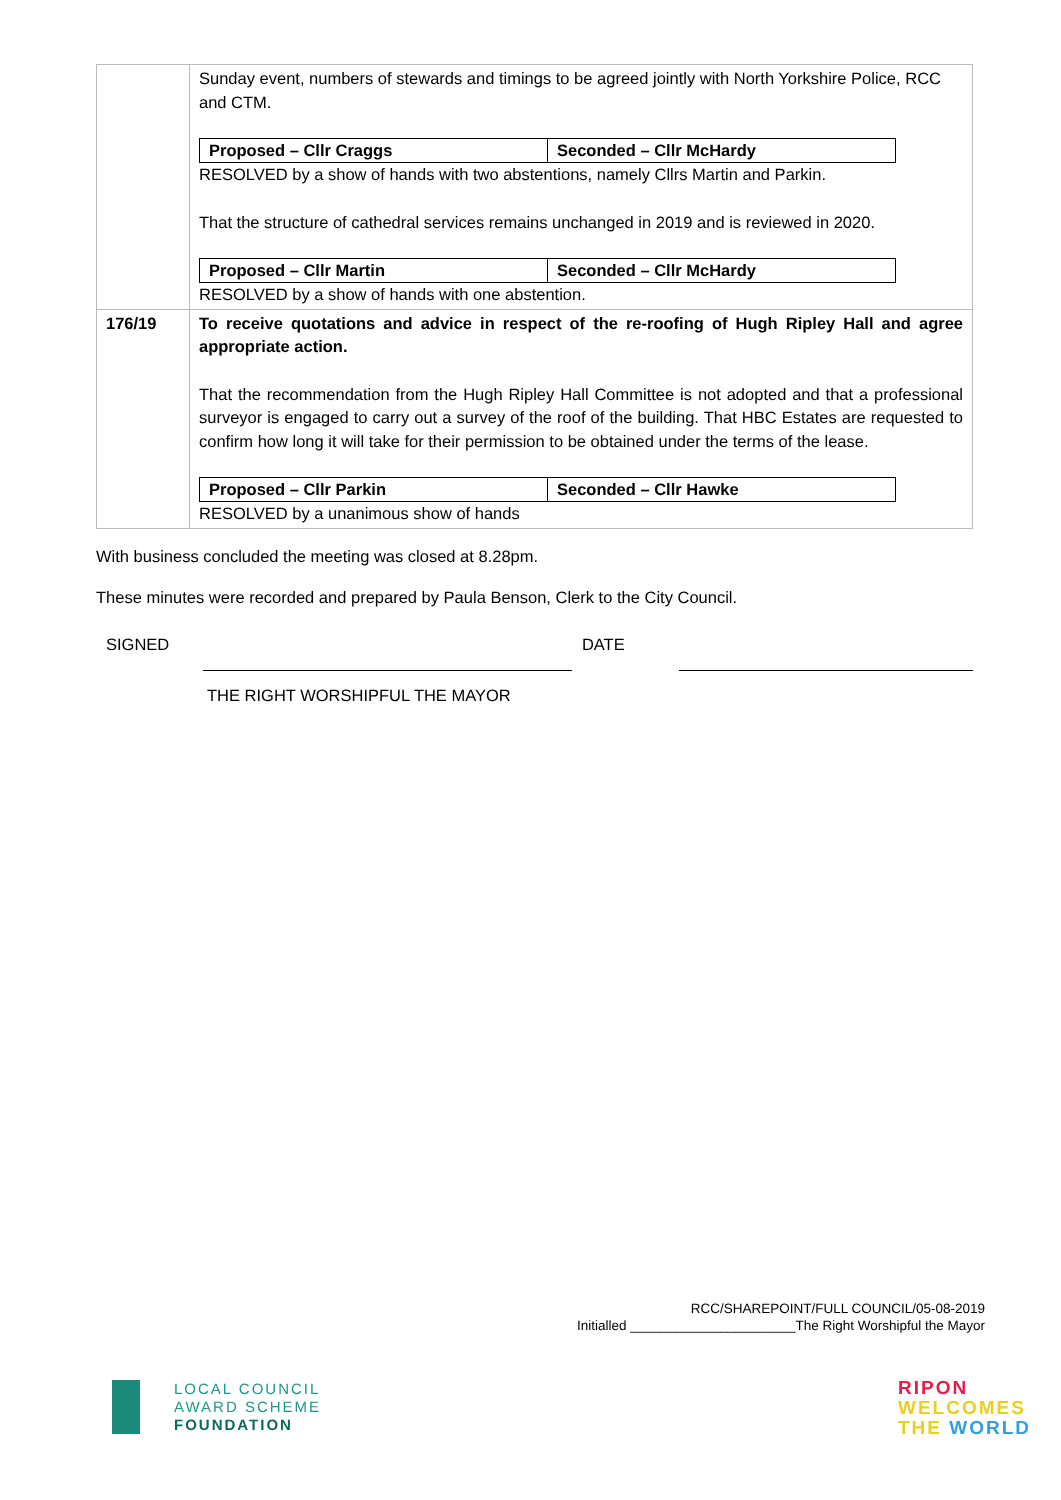| | Sunday event, numbers of stewards and timings to be agreed jointly with North Yorkshire Police, RCC and CTM. / Proposed – Cllr Craggs / Seconded – Cllr McHardy / RESOLVED by a show of hands with two abstentions, namely Cllrs Martin and Parkin. That the structure of cathedral services remains unchanged in 2019 and is reviewed in 2020. / Proposed – Cllr Martin / Seconded – Cllr McHardy / RESOLVED by a show of hands with one abstention. |
| 176/19 | To receive quotations and advice in respect of the re-roofing of Hugh Ripley Hall and agree appropriate action. That the recommendation from the Hugh Ripley Hall Committee is not adopted and that a professional surveyor is engaged to carry out a survey of the roof of the building. That HBC Estates are requested to confirm how long it will take for their permission to be obtained under the terms of the lease. / Proposed – Cllr Parkin / Seconded – Cllr Hawke / RESOLVED by a unanimous show of hands |
With business concluded the meeting was closed at 8.28pm.
These minutes were recorded and prepared by Paula Benson, Clerk to the City Council.
SIGNED DATE
THE RIGHT WORSHIPFUL THE MAYOR
RCC/SHAREPOINT/FULL COUNCIL/05-08-2019
Initialled ______________________The Right Worshipful the Mayor
LOCAL COUNCIL
AWARD SCHEME
FOUNDATION
RIPON
WELCOMES
THE WORLD